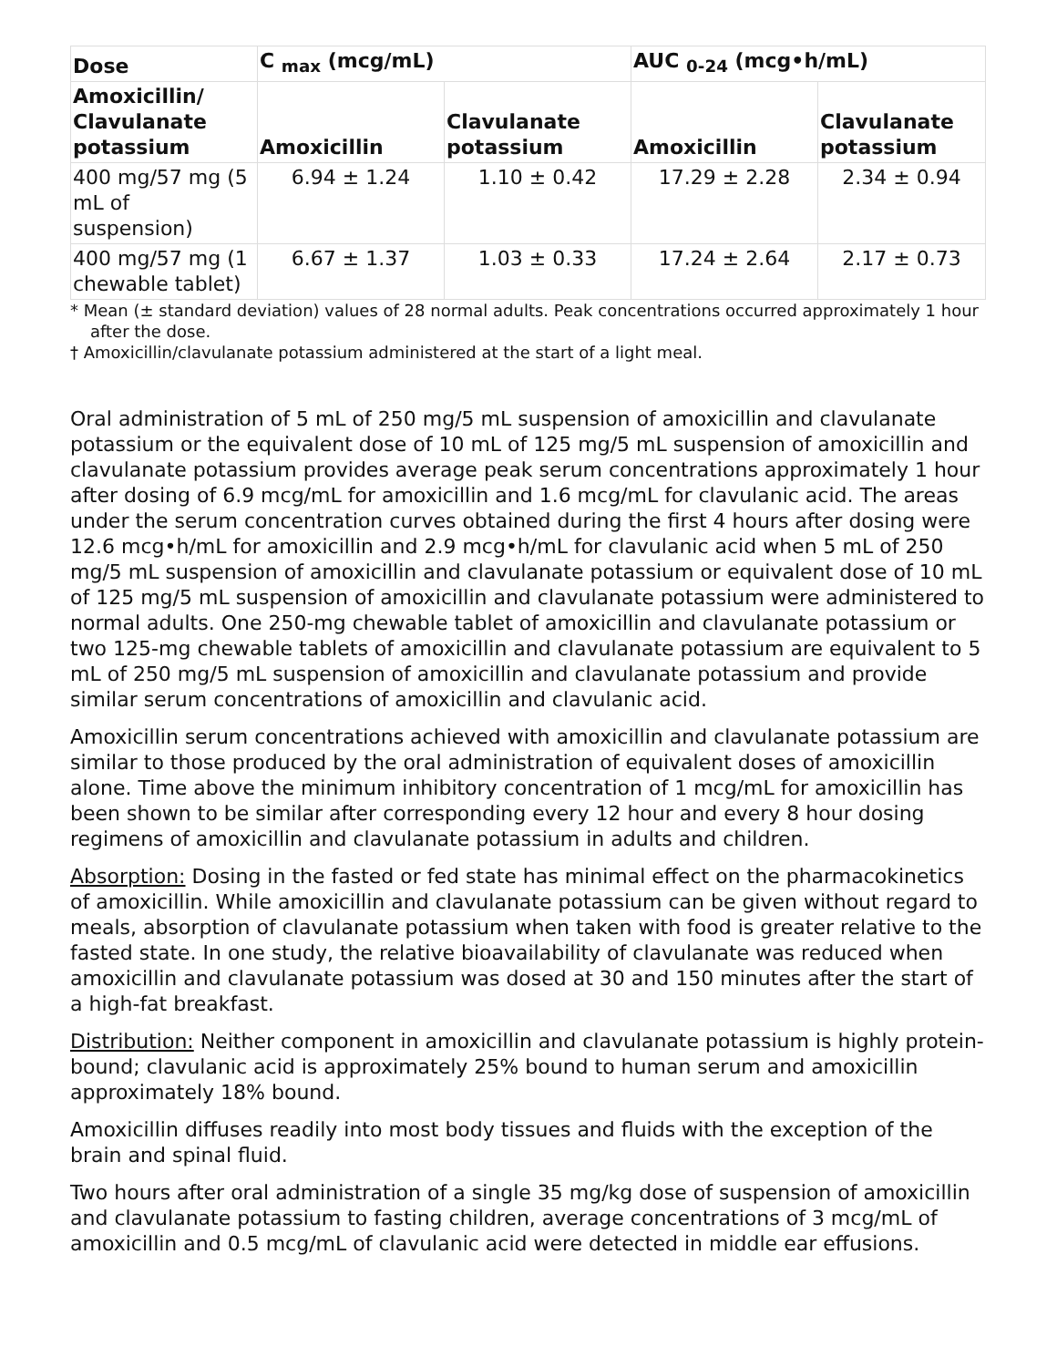| Dose | C <sub>max</sub> (mcg/mL) | | AUC <sub>0-24</sub> (mcg•h/mL) | |
| --- | --- | --- | --- | --- |
| Amoxicillin/ Clavulanate potassium | Amoxicillin | Clavulanate potassium | Amoxicillin | Clavulanate potassium |
| 400 mg/57 mg (5 mL of suspension) | 6.94 ± 1.24 | 1.10 ± 0.42 | 17.29 ± 2.28 | 2.34 ± 0.94 |
| 400 mg/57 mg (1 chewable tablet) | 6.67 ± 1.37 | 1.03 ± 0.33 | 17.24 ± 2.64 | 2.17 ± 0.73 |
* Mean (± standard deviation) values of 28 normal adults. Peak concentrations occurred approximately 1 hour after the dose.
† Amoxicillin/clavulanate potassium administered at the start of a light meal.
Oral administration of 5 mL of 250 mg/5 mL suspension of amoxicillin and clavulanate potassium or the equivalent dose of 10 mL of 125 mg/5 mL suspension of amoxicillin and clavulanate potassium provides average peak serum concentrations approximately 1 hour after dosing of 6.9 mcg/mL for amoxicillin and 1.6 mcg/mL for clavulanic acid. The areas under the serum concentration curves obtained during the first 4 hours after dosing were 12.6 mcg•h/mL for amoxicillin and 2.9 mcg•h/mL for clavulanic acid when 5 mL of 250 mg/5 mL suspension of amoxicillin and clavulanate potassium or equivalent dose of 10 mL of 125 mg/5 mL suspension of amoxicillin and clavulanate potassium were administered to normal adults. One 250-mg chewable tablet of amoxicillin and clavulanate potassium or two 125-mg chewable tablets of amoxicillin and clavulanate potassium are equivalent to 5 mL of 250 mg/5 mL suspension of amoxicillin and clavulanate potassium and provide similar serum concentrations of amoxicillin and clavulanic acid.
Amoxicillin serum concentrations achieved with amoxicillin and clavulanate potassium are similar to those produced by the oral administration of equivalent doses of amoxicillin alone. Time above the minimum inhibitory concentration of 1 mcg/mL for amoxicillin has been shown to be similar after corresponding every 12 hour and every 8 hour dosing regimens of amoxicillin and clavulanate potassium in adults and children.
Absorption: Dosing in the fasted or fed state has minimal effect on the pharmacokinetics of amoxicillin. While amoxicillin and clavulanate potassium can be given without regard to meals, absorption of clavulanate potassium when taken with food is greater relative to the fasted state. In one study, the relative bioavailability of clavulanate was reduced when amoxicillin and clavulanate potassium was dosed at 30 and 150 minutes after the start of a high-fat breakfast.
Distribution: Neither component in amoxicillin and clavulanate potassium is highly protein-bound; clavulanic acid is approximately 25% bound to human serum and amoxicillin approximately 18% bound.
Amoxicillin diffuses readily into most body tissues and fluids with the exception of the brain and spinal fluid.
Two hours after oral administration of a single 35 mg/kg dose of suspension of amoxicillin and clavulanate potassium to fasting children, average concentrations of 3 mcg/mL of amoxicillin and 0.5 mcg/mL of clavulanic acid were detected in middle ear effusions.